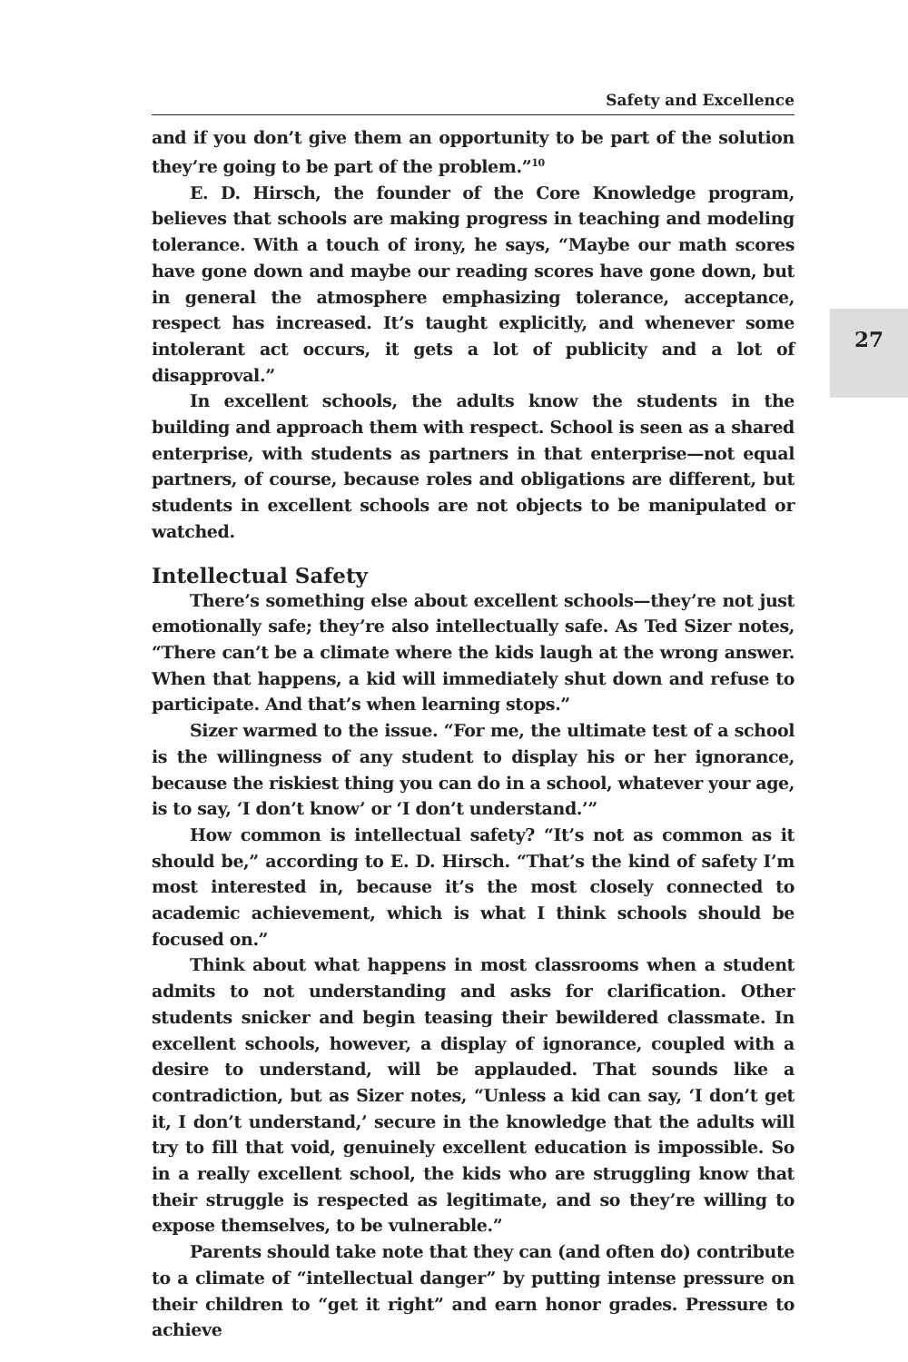Safety and Excellence
and if you don’t give them an opportunity to be part of the solution they’re going to be part of the problem.”<sup>10</sup>
E. D. Hirsch, the founder of the Core Knowledge program, believes that schools are making progress in teaching and modeling tolerance. With a touch of irony, he says, “Maybe our math scores have gone down and maybe our reading scores have gone down, but in general the atmosphere emphasizing tolerance, acceptance, respect has increased. It’s taught explicitly, and whenever some intolerant act occurs, it gets a lot of publicity and a lot of disapproval.”
In excellent schools, the adults know the students in the building and approach them with respect. School is seen as a shared enterprise, with students as partners in that enterprise—not equal partners, of course, because roles and obligations are different, but students in excellent schools are not objects to be manipulated or watched.
Intellectual Safety
There’s something else about excellent schools—they’re not just emotionally safe; they’re also intellectually safe. As Ted Sizer notes, “There can’t be a climate where the kids laugh at the wrong answer. When that happens, a kid will immediately shut down and refuse to participate. And that’s when learning stops.”
Sizer warmed to the issue. “For me, the ultimate test of a school is the willingness of any student to display his or her ignorance, because the riskiest thing you can do in a school, whatever your age, is to say, ‘I don’t know’ or ‘I don’t understand.’”
How common is intellectual safety? “It’s not as common as it should be,” according to E. D. Hirsch. “That’s the kind of safety I’m most interested in, because it’s the most closely connected to academic achievement, which is what I think schools should be focused on.”
Think about what happens in most classrooms when a student admits to not understanding and asks for clarification. Other students snicker and begin teasing their bewildered classmate. In excellent schools, however, a display of ignorance, coupled with a desire to understand, will be applauded. That sounds like a contradiction, but as Sizer notes, “Unless a kid can say, ‘I don’t get it, I don’t understand,’ secure in the knowledge that the adults will try to fill that void, genuinely excellent education is impossible. So in a really excellent school, the kids who are struggling know that their struggle is respected as legitimate, and so they’re willing to expose themselves, to be vulnerable.”
Parents should take note that they can (and often do) contribute to a climate of “intellectual danger” by putting intense pressure on their children to “get it right” and earn honor grades. Pressure to achieve
27